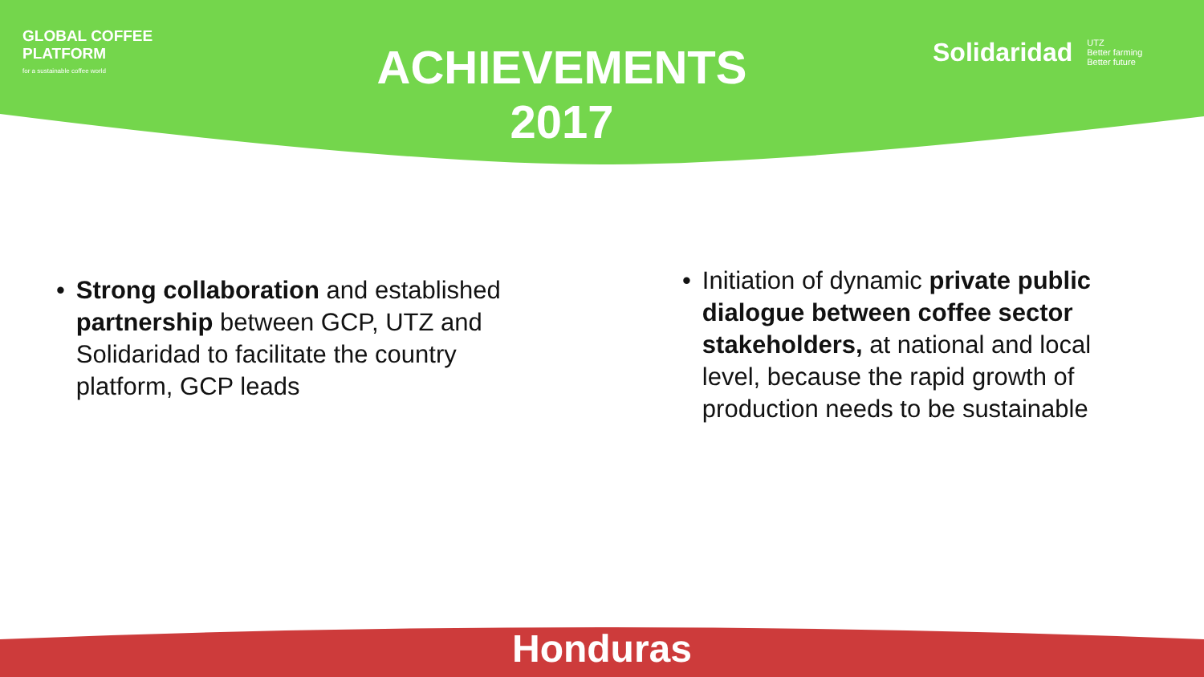GLOBAL COFFEE
PLATFORM
for a sustainable coffee world
ACHIEVEMENTS
2017
Solidaridad UTZ
Better farming
Better future
• Strong collaboration and established partnership between GCP, UTZ and Solidaridad to facilitate the country platform, GCP leads
• Initiation of dynamic private public dialogue between coffee sector stakeholders, at national and local level, because the rapid growth of production needs to be sustainable
Honduras